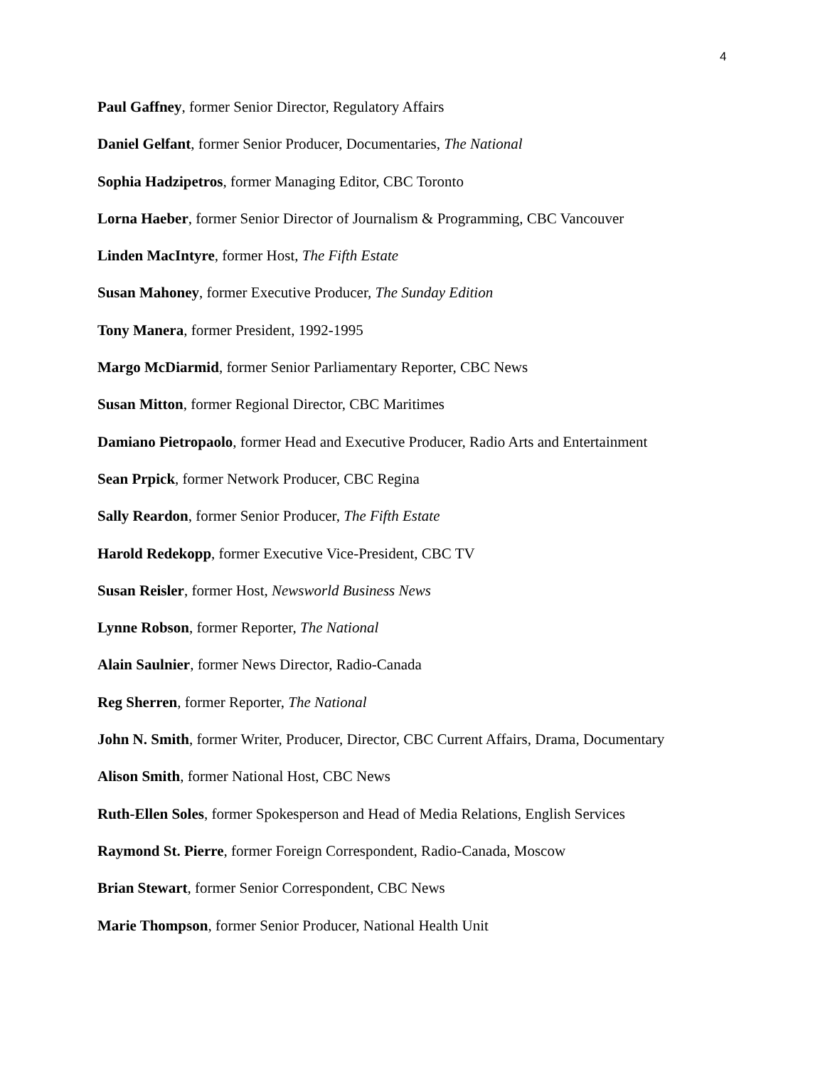4
Paul Gaffney, former Senior Director, Regulatory Affairs
Daniel Gelfant, former Senior Producer, Documentaries, The National
Sophia Hadzipetros, former Managing Editor, CBC Toronto
Lorna Haeber, former Senior Director of Journalism & Programming, CBC Vancouver
Linden MacIntyre, former Host, The Fifth Estate
Susan Mahoney, former Executive Producer, The Sunday Edition
Tony Manera, former President, 1992-1995
Margo McDiarmid, former Senior Parliamentary Reporter, CBC News
Susan Mitton, former Regional Director, CBC Maritimes
Damiano Pietropaolo, former Head and Executive Producer, Radio Arts and Entertainment
Sean Prpick, former Network Producer, CBC Regina
Sally Reardon, former Senior Producer, The Fifth Estate
Harold Redekopp, former Executive Vice-President, CBC TV
Susan Reisler, former Host, Newsworld Business News
Lynne Robson, former Reporter, The National
Alain Saulnier, former News Director, Radio-Canada
Reg Sherren, former Reporter, The National
John N. Smith, former Writer, Producer, Director, CBC Current Affairs, Drama, Documentary
Alison Smith, former National Host, CBC News
Ruth-Ellen Soles, former Spokesperson and Head of Media Relations, English Services
Raymond St. Pierre, former Foreign Correspondent, Radio-Canada, Moscow
Brian Stewart, former Senior Correspondent, CBC News
Marie Thompson, former Senior Producer, National Health Unit